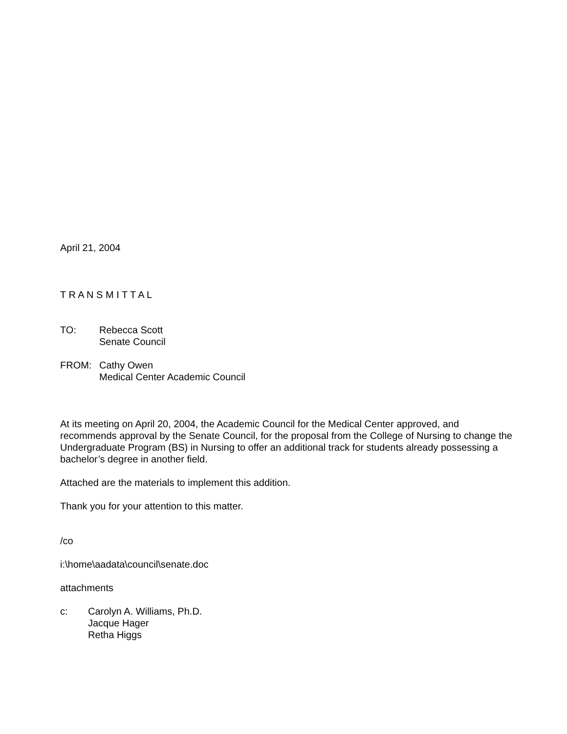April 21, 2004
T R A N S M I T T A L
TO: Rebecca Scott
Senate Council
FROM: Cathy Owen
Medical Center Academic Council
At its meeting on April 20, 2004, the Academic Council for the Medical Center approved, and recommends approval by the Senate Council, for the proposal from the College of Nursing to change the Undergraduate Program (BS) in Nursing to offer an additional track for students already possessing a bachelor’s degree in another field.
Attached are the materials to implement this addition.
Thank you for your attention to this matter.
/co
i:\home\aadata\council\senate.doc
attachments
c: Carolyn A. Williams, Ph.D.
Jacque Hager
Retha Higgs